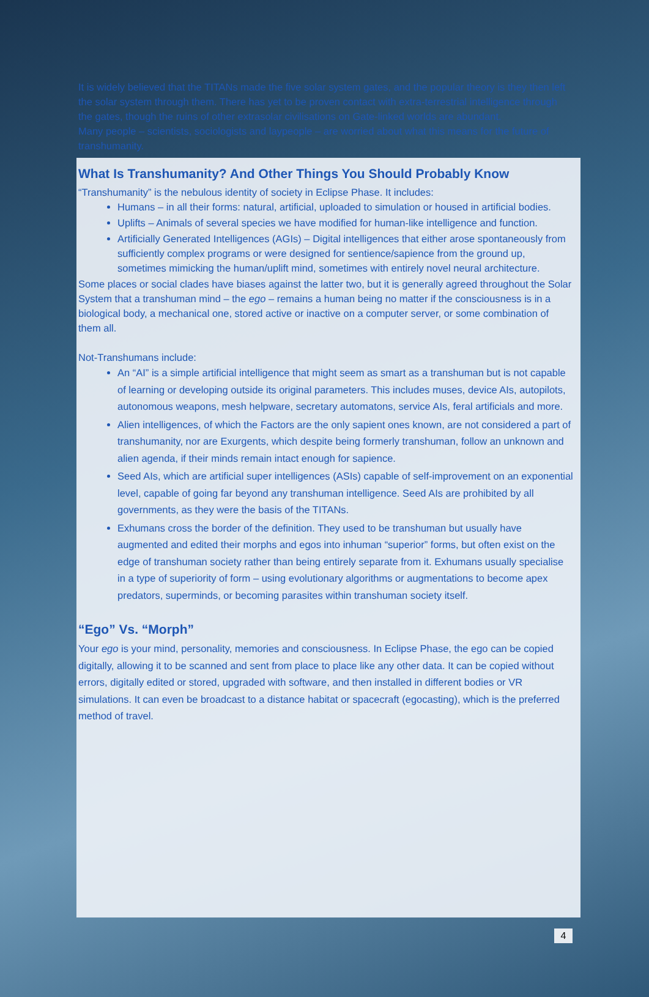It is widely believed that the TITANs made the five solar system gates, and the popular theory is they then left the solar system through them. There has yet to be proven contact with extra-terrestrial intelligence through the gates, though the ruins of other extrasolar civilisations on Gate-linked worlds are abundant.
Many people – scientists, sociologists and laypeople – are worried about what this means for the future of transhumanity.
What Is Transhumanity? And Other Things You Should Probably Know
“Transhumanity” is the nebulous identity of society in Eclipse Phase. It includes:
Humans – in all their forms: natural, artificial, uploaded to simulation or housed in artificial bodies.
Uplifts – Animals of several species we have modified for human-like intelligence and function.
Artificially Generated Intelligences (AGIs) – Digital intelligences that either arose spontaneously from sufficiently complex programs or were designed for sentience/sapience from the ground up, sometimes mimicking the human/uplift mind, sometimes with entirely novel neural architecture.
Some places or social clades have biases against the latter two, but it is generally agreed throughout the Solar System that a transhuman mind – the ego – remains a human being no matter if the consciousness is in a biological body, a mechanical one, stored active or inactive on a computer server, or some combination of them all.
Not-Transhumans include:
An “AI” is a simple artificial intelligence that might seem as smart as a transhuman but is not capable of learning or developing outside its original parameters. This includes muses, device AIs, autopilots, autonomous weapons, mesh helpware, secretary automatons, service AIs, feral artificials and more.
Alien intelligences, of which the Factors are the only sapient ones known, are not considered a part of transhumanity, nor are Exurgents, which despite being formerly transhuman, follow an unknown and alien agenda, if their minds remain intact enough for sapience.
Seed AIs, which are artificial super intelligences (ASIs) capable of self-improvement on an exponential level, capable of going far beyond any transhuman intelligence. Seed AIs are prohibited by all governments, as they were the basis of the TITANs.
Exhumans cross the border of the definition. They used to be transhuman but usually have augmented and edited their morphs and egos into inhuman “superior” forms, but often exist on the edge of transhuman society rather than being entirely separate from it. Exhumans usually specialise in a type of superiority of form – using evolutionary algorithms or augmentations to become apex predators, superminds, or becoming parasites within transhuman society itself.
“Ego” Vs. “Morph”
Your ego is your mind, personality, memories and consciousness. In Eclipse Phase, the ego can be copied digitally, allowing it to be scanned and sent from place to place like any other data. It can be copied without errors, digitally edited or stored, upgraded with software, and then installed in different bodies or VR simulations. It can even be broadcast to a distance habitat or spacecraft (egocasting), which is the preferred method of travel.
4